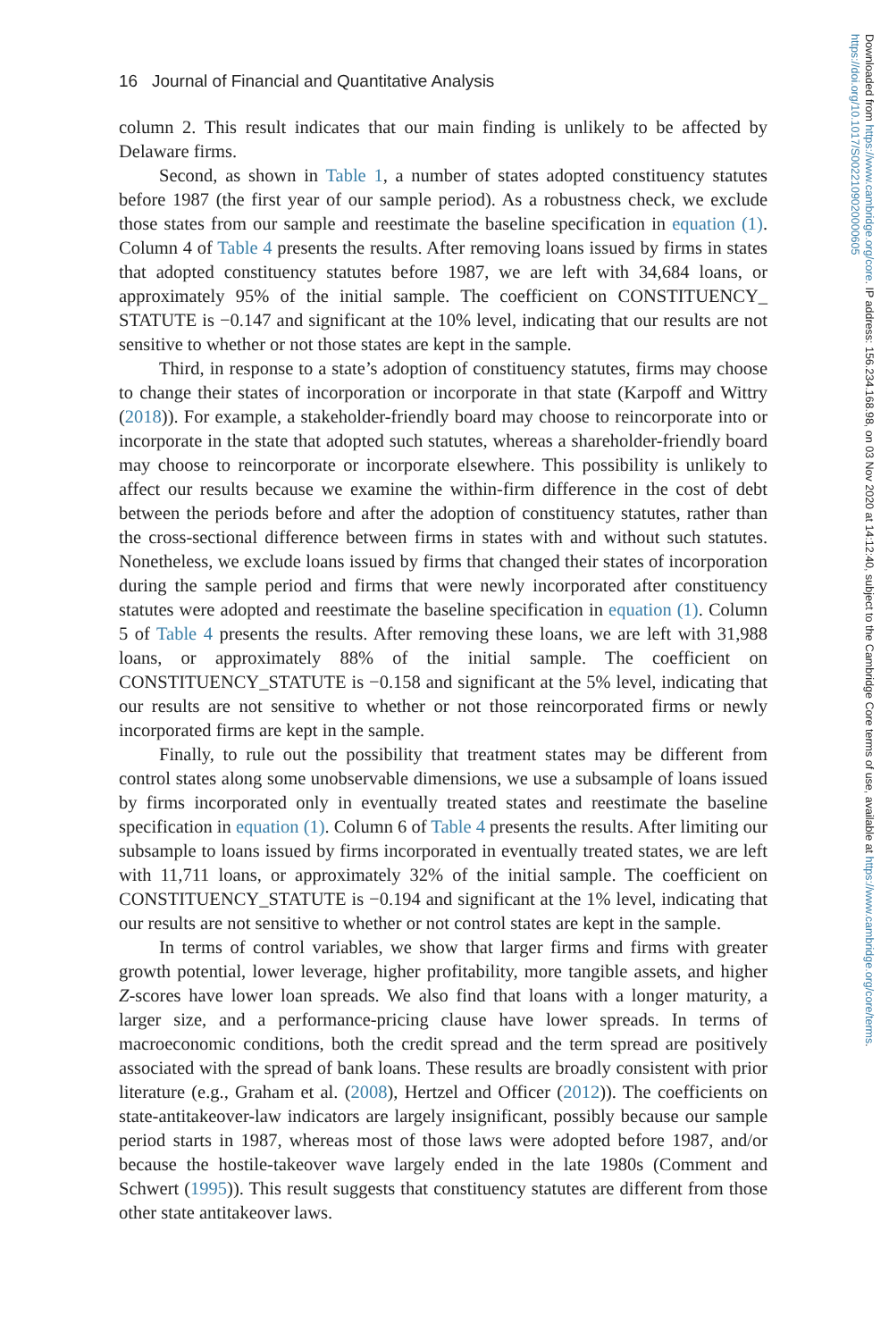16 Journal of Financial and Quantitative Analysis
Downloaded from https://www.cambridge.org/core. IP address: 156.234.168.98, on 03 Nov 2020 at 14:12:40, subject to the Cambridge Core terms of use, available at https://www.cambridge.org/core/terms. https://doi.org/10.1017/S0022109020000605
column 2. This result indicates that our main finding is unlikely to be affected by Delaware firms.
Second, as shown in Table 1, a number of states adopted constituency statutes before 1987 (the first year of our sample period). As a robustness check, we exclude those states from our sample and reestimate the baseline specification in equation (1). Column 4 of Table 4 presents the results. After removing loans issued by firms in states that adopted constituency statutes before 1987, we are left with 34,684 loans, or approximately 95% of the initial sample. The coefficient on CONSTITUENCY_ STATUTE is −0.147 and significant at the 10% level, indicating that our results are not sensitive to whether or not those states are kept in the sample.
Third, in response to a state’s adoption of constituency statutes, firms may choose to change their states of incorporation or incorporate in that state (Karpoff and Wittry (2018)). For example, a stakeholder-friendly board may choose to reincorporate into or incorporate in the state that adopted such statutes, whereas a shareholder-friendly board may choose to reincorporate or incorporate elsewhere. This possibility is unlikely to affect our results because we examine the within-firm difference in the cost of debt between the periods before and after the adoption of constituency statutes, rather than the cross-sectional difference between firms in states with and without such statutes. Nonetheless, we exclude loans issued by firms that changed their states of incorporation during the sample period and firms that were newly incorporated after constituency statutes were adopted and reestimate the baseline specification in equation (1). Column 5 of Table 4 presents the results. After removing these loans, we are left with 31,988 loans, or approximately 88% of the initial sample. The coefficient on CONSTITUENCY_STATUTE is −0.158 and significant at the 5% level, indicating that our results are not sensitive to whether or not those reincorporated firms or newly incorporated firms are kept in the sample.
Finally, to rule out the possibility that treatment states may be different from control states along some unobservable dimensions, we use a subsample of loans issued by firms incorporated only in eventually treated states and reestimate the baseline specification in equation (1). Column 6 of Table 4 presents the results. After limiting our subsample to loans issued by firms incorporated in eventually treated states, we are left with 11,711 loans, or approximately 32% of the initial sample. The coefficient on CONSTITUENCY_STATUTE is −0.194 and significant at the 1% level, indicating that our results are not sensitive to whether or not control states are kept in the sample.
In terms of control variables, we show that larger firms and firms with greater growth potential, lower leverage, higher profitability, more tangible assets, and higher Z-scores have lower loan spreads. We also find that loans with a longer maturity, a larger size, and a performance-pricing clause have lower spreads. In terms of macroeconomic conditions, both the credit spread and the term spread are positively associated with the spread of bank loans. These results are broadly consistent with prior literature (e.g., Graham et al. (2008), Hertzel and Officer (2012)). The coefficients on state-antitakeover-law indicators are largely insignificant, possibly because our sample period starts in 1987, whereas most of those laws were adopted before 1987, and/or because the hostile-takeover wave largely ended in the late 1980s (Comment and Schwert (1995)). This result suggests that constituency statutes are different from those other state antitakeover laws.